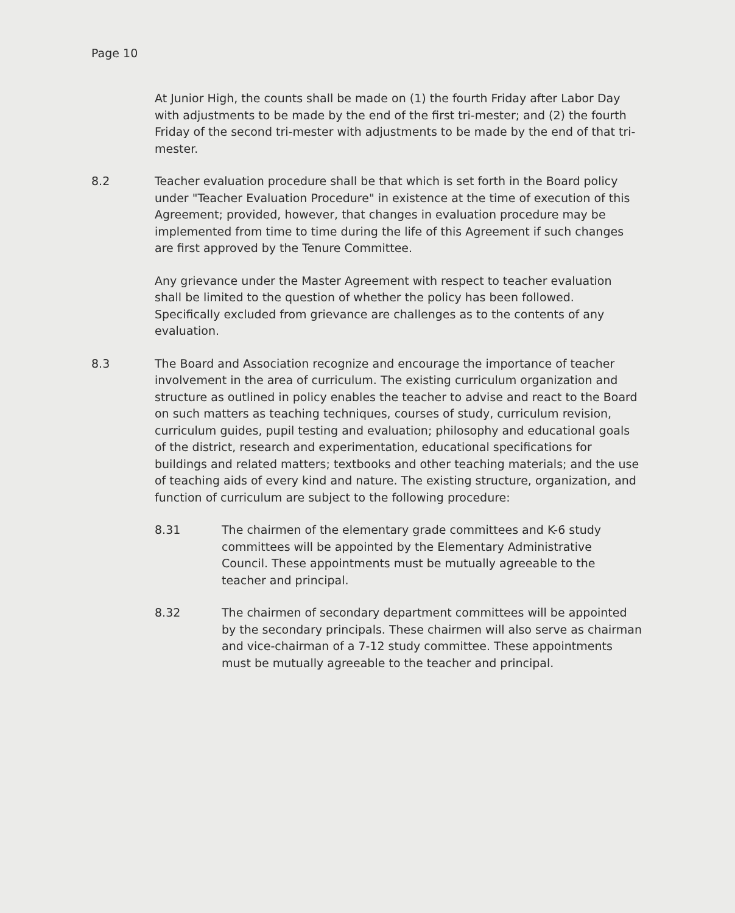Page 10
At Junior High, the counts shall be made on (1) the fourth Friday after Labor Day with adjustments to be made by the end of the first tri-mester; and (2) the fourth Friday of the second tri-mester with adjustments to be made by the end of that tri-mester.
8.2 Teacher evaluation procedure shall be that which is set forth in the Board policy under "Teacher Evaluation Procedure" in existence at the time of execution of this Agreement; provided, however, that changes in evaluation procedure may be implemented from time to time during the life of this Agreement if such changes are first approved by the Tenure Committee.
Any grievance under the Master Agreement with respect to teacher evaluation shall be limited to the question of whether the policy has been followed. Specifically excluded from grievance are challenges as to the contents of any evaluation.
8.3 The Board and Association recognize and encourage the importance of teacher involvement in the area of curriculum. The existing curriculum organization and structure as outlined in policy enables the teacher to advise and react to the Board on such matters as teaching techniques, courses of study, curriculum revision, curriculum guides, pupil testing and evaluation; philosophy and educational goals of the district, research and experimentation, educational specifications for buildings and related matters; textbooks and other teaching materials; and the use of teaching aids of every kind and nature. The existing structure, organization, and function of curriculum are subject to the following procedure:
8.31 The chairmen of the elementary grade committees and K-6 study committees will be appointed by the Elementary Administrative Council. These appointments must be mutually agreeable to the teacher and principal.
8.32 The chairmen of secondary department committees will be appointed by the secondary principals. These chairmen will also serve as chairman and vice-chairman of a 7-12 study committee. These appointments must be mutually agreeable to the teacher and principal.